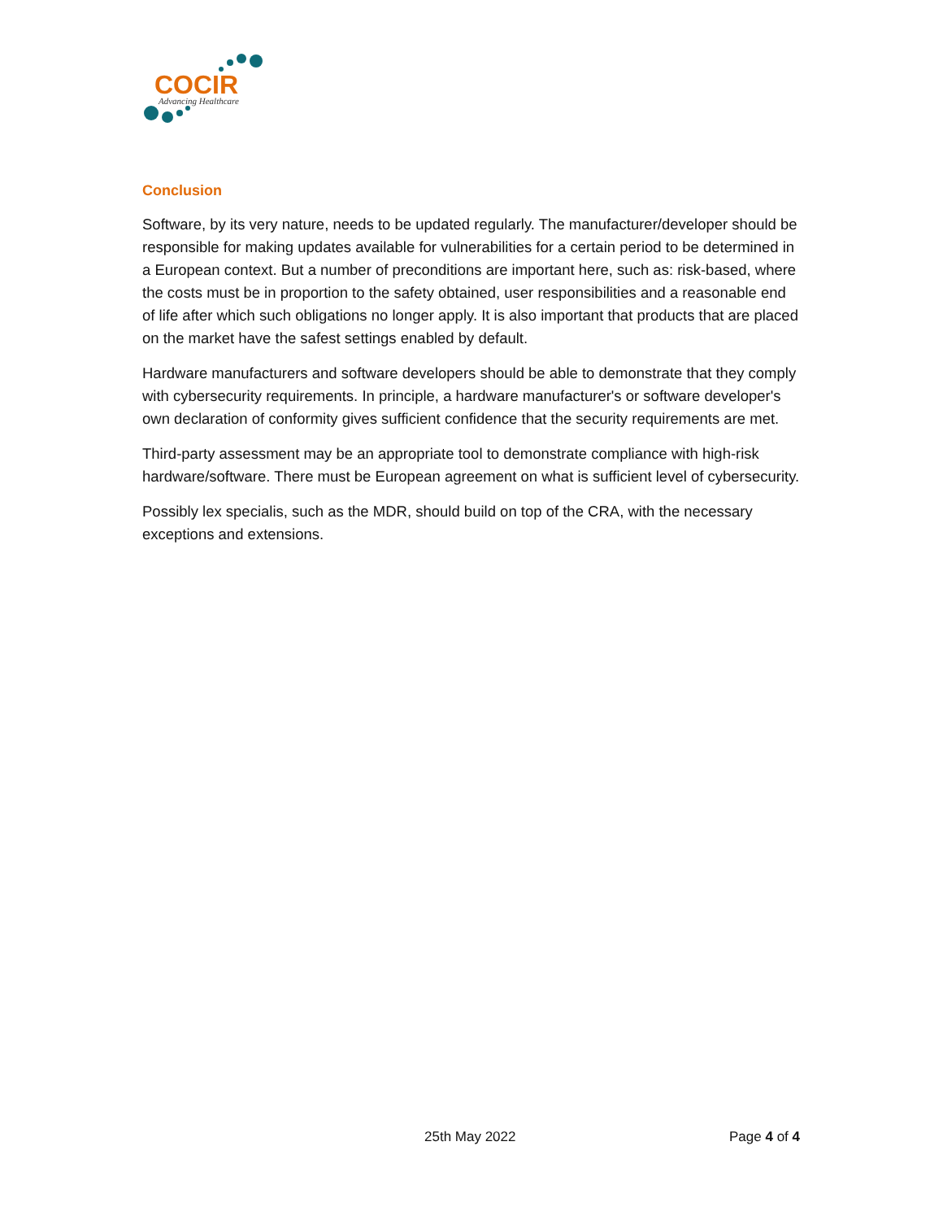COCIR
Advancing Healthcare
Conclusion
Software, by its very nature, needs to be updated regularly. The manufacturer/developer should be responsible for making updates available for vulnerabilities for a certain period to be determined in a European context. But a number of preconditions are important here, such as: risk-based, where the costs must be in proportion to the safety obtained, user responsibilities and a reasonable end of life after which such obligations no longer apply. It is also important that products that are placed on the market have the safest settings enabled by default.
Hardware manufacturers and software developers should be able to demonstrate that they comply with cybersecurity requirements. In principle, a hardware manufacturer's or software developer's own declaration of conformity gives sufficient confidence that the security requirements are met.
Third-party assessment may be an appropriate tool to demonstrate compliance with high-risk hardware/software. There must be European agreement on what is sufficient level of cybersecurity.
Possibly lex specialis, such as the MDR, should build on top of the CRA, with the necessary exceptions and extensions.
25th May 2022 Page 4 of 4